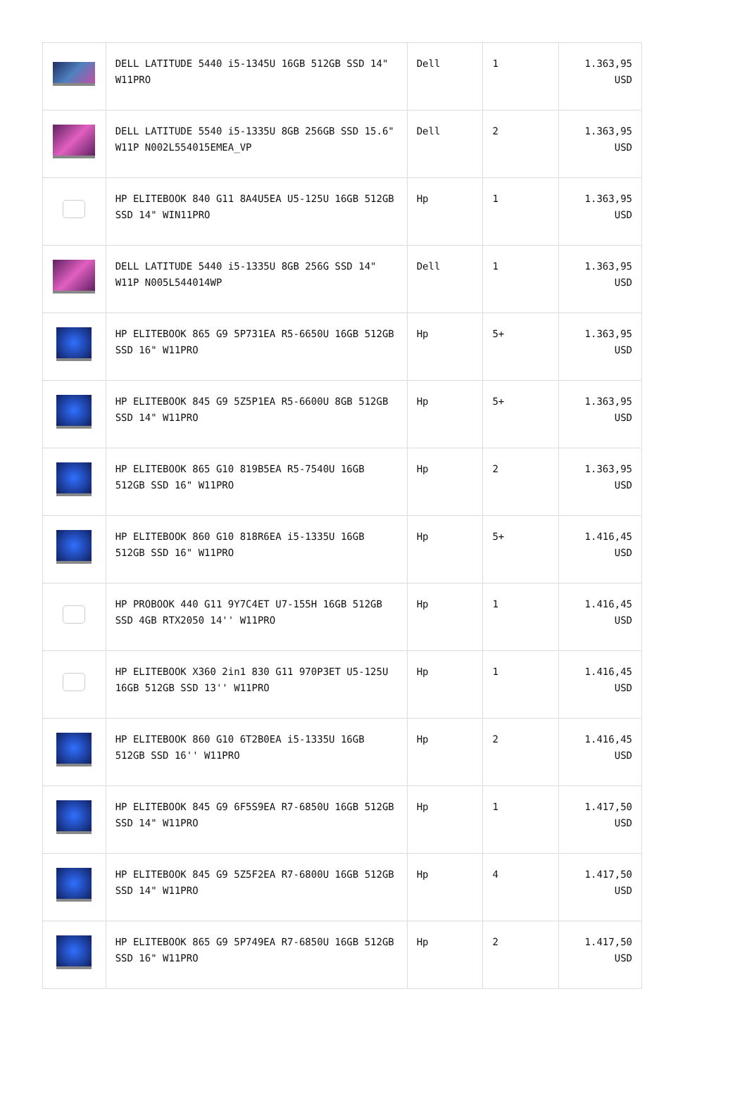| | DELL LATITUDE 5440 i5-1345U 16GB 512GB SSD 14" W11PRO | Dell | 1 | 1.363,95 USD |
| | DELL LATITUDE 5540 i5-1335U 8GB 256GB SSD 15.6" W11P N002L554015EMEA_VP | Dell | 2 | 1.363,95 USD |
| | HP ELITEBOOK 840 G11 8A4U5EA U5-125U 16GB 512GB SSD 14" WIN11PRO | Hp | 1 | 1.363,95 USD |
| | DELL LATITUDE 5440 i5-1335U 8GB 256G SSD 14" W11P N005L544014WP | Dell | 1 | 1.363,95 USD |
| | HP ELITEBOOK 865 G9 5P731EA R5-6650U 16GB 512GB SSD 16" W11PRO | Hp | 5+ | 1.363,95 USD |
| | HP ELITEBOOK 845 G9 5Z5P1EA R5-6600U 8GB 512GB SSD 14" W11PRO | Hp | 5+ | 1.363,95 USD |
| | HP ELITEBOOK 865 G10 819B5EA R5-7540U 16GB 512GB SSD 16" W11PRO | Hp | 2 | 1.363,95 USD |
| | HP ELITEBOOK 860 G10 818R6EA i5-1335U 16GB 512GB SSD 16" W11PRO | Hp | 5+ | 1.416,45 USD |
| | HP PROBOOK 440 G11 9Y7C4ET U7-155H 16GB 512GB SSD 4GB RTX2050 14'' W11PRO | Hp | 1 | 1.416,45 USD |
| | HP ELITEBOOK X360 2in1 830 G11 970P3ET U5-125U 16GB 512GB SSD 13'' W11PRO | Hp | 1 | 1.416,45 USD |
| | HP ELITEBOOK 860 G10 6T2B0EA i5-1335U 16GB 512GB SSD 16'' W11PRO | Hp | 2 | 1.416,45 USD |
| | HP ELITEBOOK 845 G9 6F5S9EA R7-6850U 16GB 512GB SSD 14" W11PRO | Hp | 1 | 1.417,50 USD |
| | HP ELITEBOOK 845 G9 5Z5F2EA R7-6800U 16GB 512GB SSD 14" W11PRO | Hp | 4 | 1.417,50 USD |
| | HP ELITEBOOK 865 G9 5P749EA R7-6850U 16GB 512GB SSD 16" W11PRO | Hp | 2 | 1.417,50 USD |